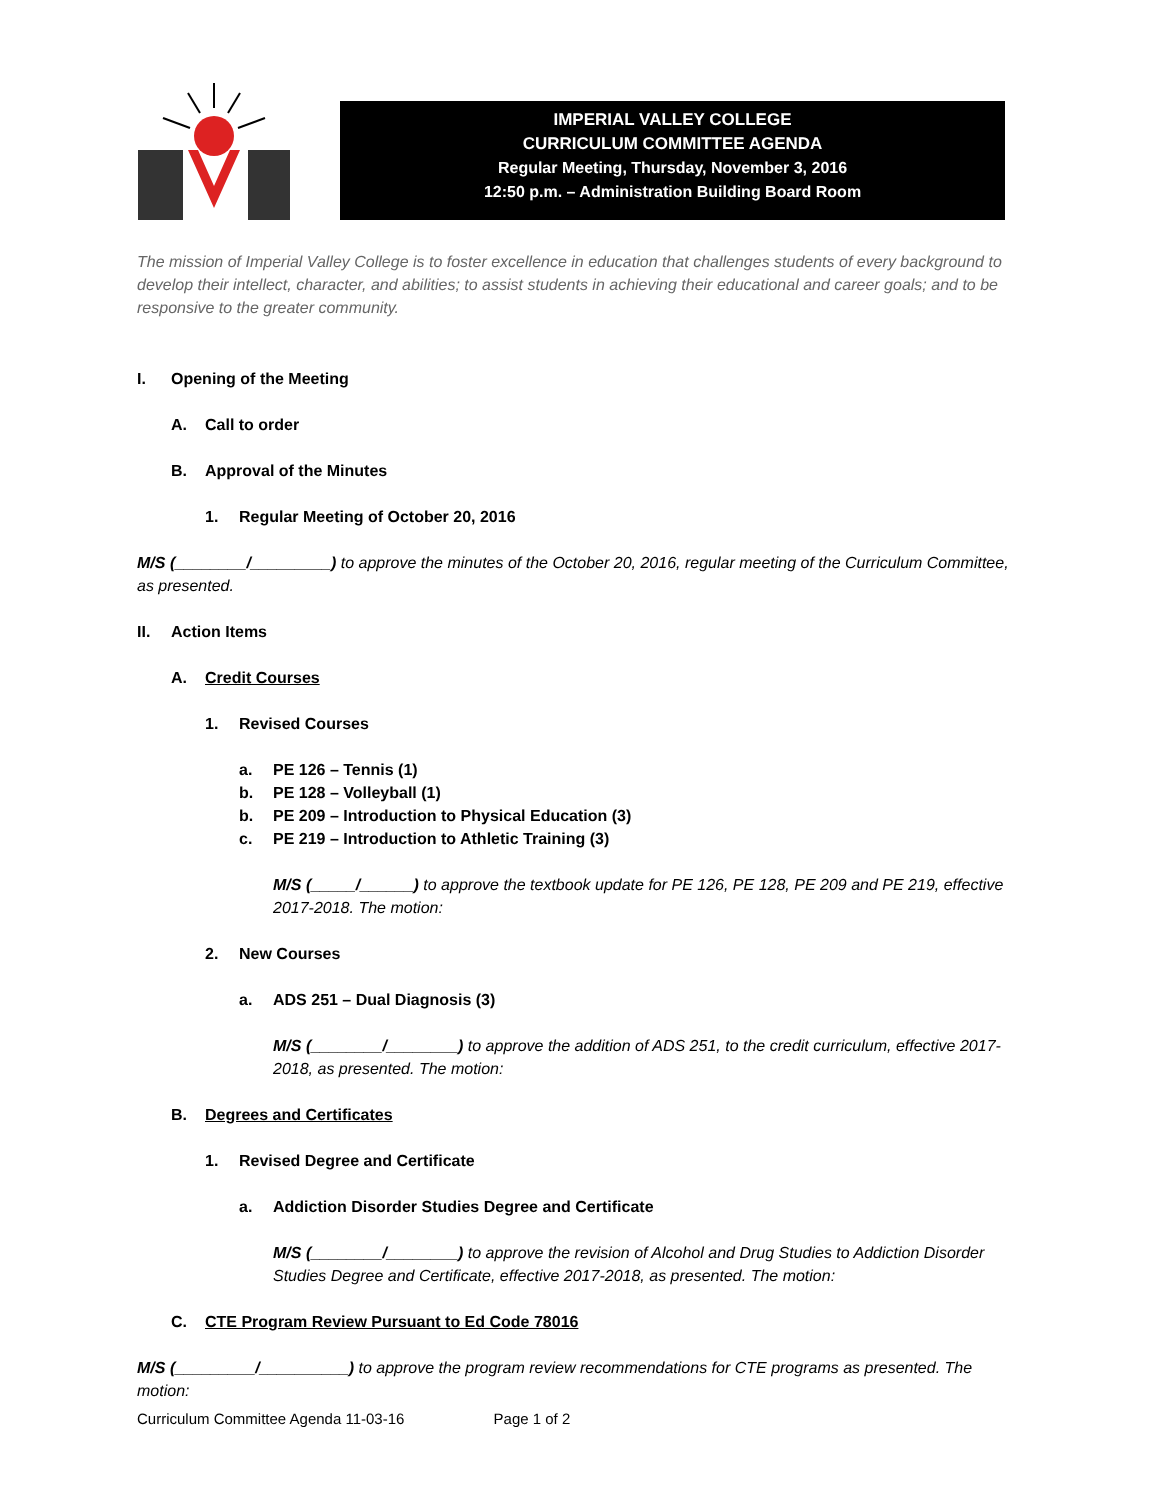IMPERIAL VALLEY COLLEGE
CURRICULUM COMMITTEE AGENDA
Regular Meeting, Thursday, November 3, 2016
12:50 p.m. – Administration Building Board Room
The mission of Imperial Valley College is to foster excellence in education that challenges students of every background to develop their intellect, character, and abilities; to assist students in achieving their educational and career goals; and to be responsive to the greater community.
I. Opening of the Meeting
A. Call to order
B. Approval of the Minutes
1. Regular Meeting of October 20, 2016
M/S (________/_________) to approve the minutes of the October 20, 2016, regular meeting of the Curriculum Committee, as presented.
II. Action Items
A. Credit Courses
1. Revised Courses
a. PE 126 – Tennis (1)
b. PE 128 – Volleyball (1)
b. PE 209 – Introduction to Physical Education (3)
c. PE 219 – Introduction to Athletic Training (3)
M/S (_____/______) to approve the textbook update for PE 126, PE 128, PE 209 and PE 219, effective 2017-2018. The motion:
2. New Courses
a. ADS 251 – Dual Diagnosis (3)
M/S (________/________) to approve the addition of ADS 251, to the credit curriculum, effective 2017-2018, as presented. The motion:
B. Degrees and Certificates
1. Revised Degree and Certificate
a. Addiction Disorder Studies Degree and Certificate
M/S (________/________) to approve the revision of Alcohol and Drug Studies to Addiction Disorder Studies Degree and Certificate, effective 2017-2018, as presented. The motion:
C. CTE Program Review Pursuant to Ed Code 78016
M/S (_________/__________) to approve the program review recommendations for CTE programs as presented. The motion:
Curriculum Committee Agenda 11-03-16 Page 1 of 2